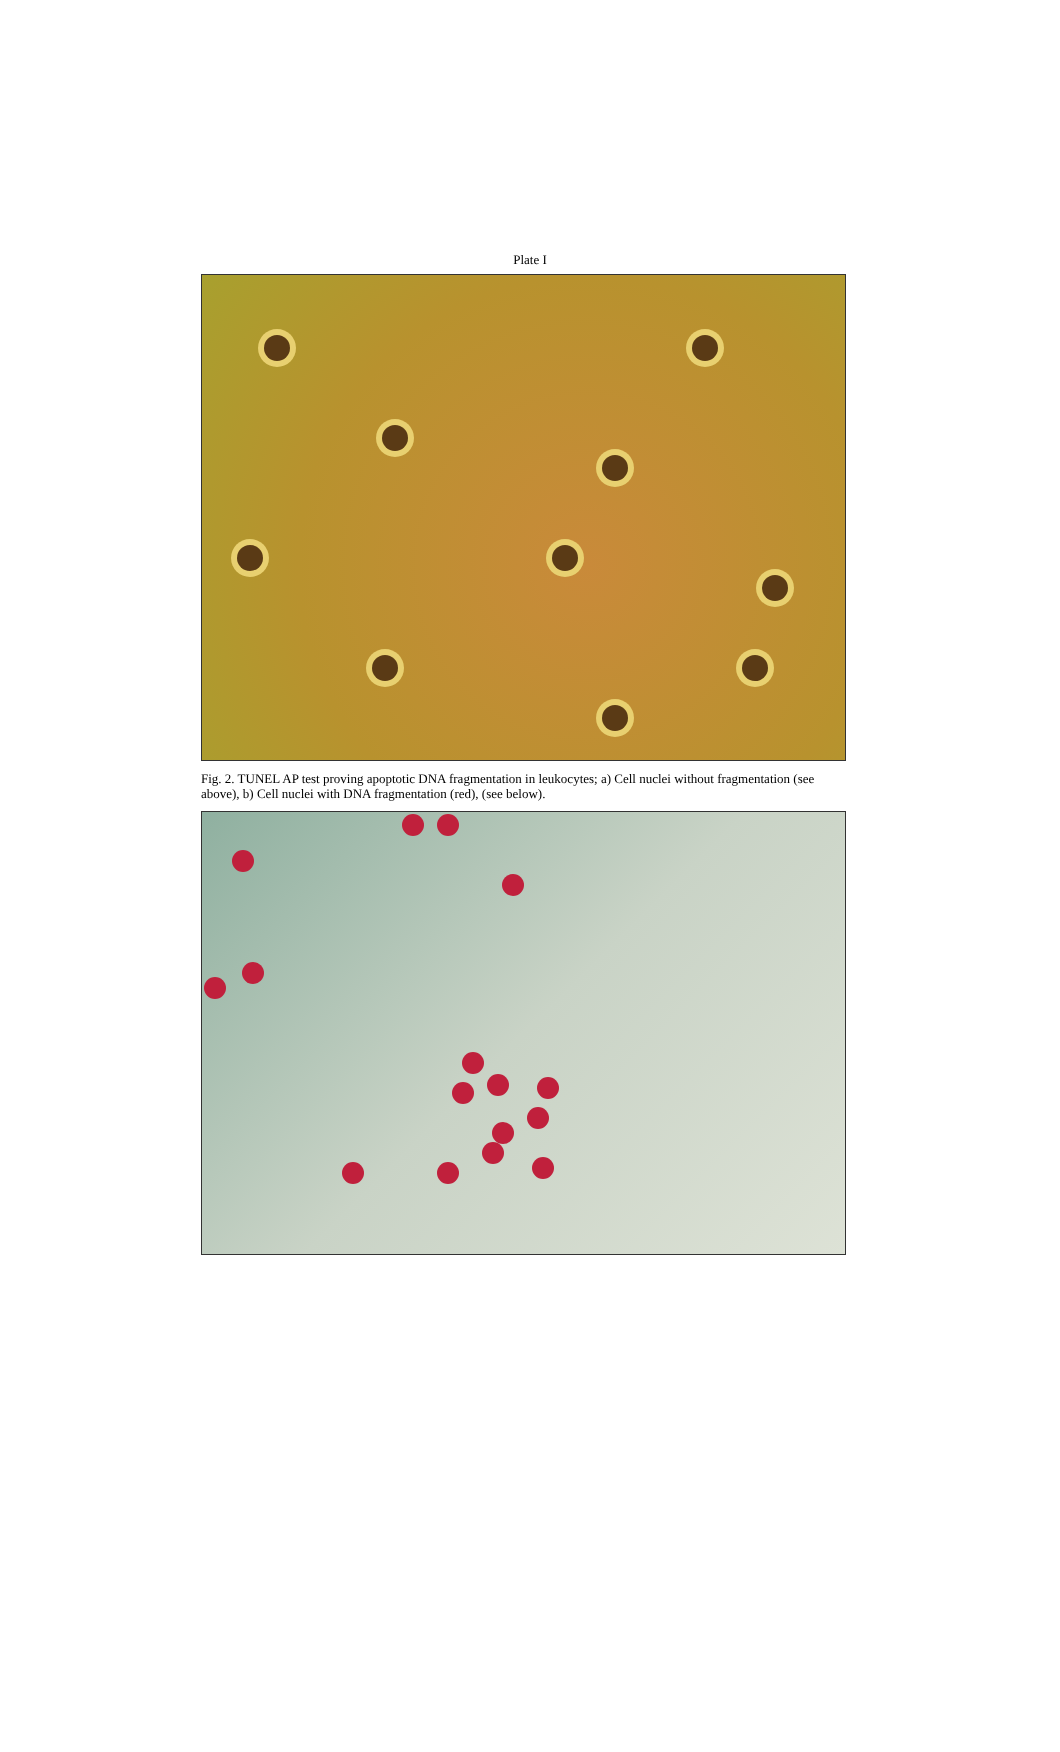Plate I
Fig. 2. TUNEL AP test proving apoptotic DNA fragmentation in leukocytes; a) Cell nuclei without fragmentation (see above), b) Cell nuclei with DNA fragmentation (red), (see below).